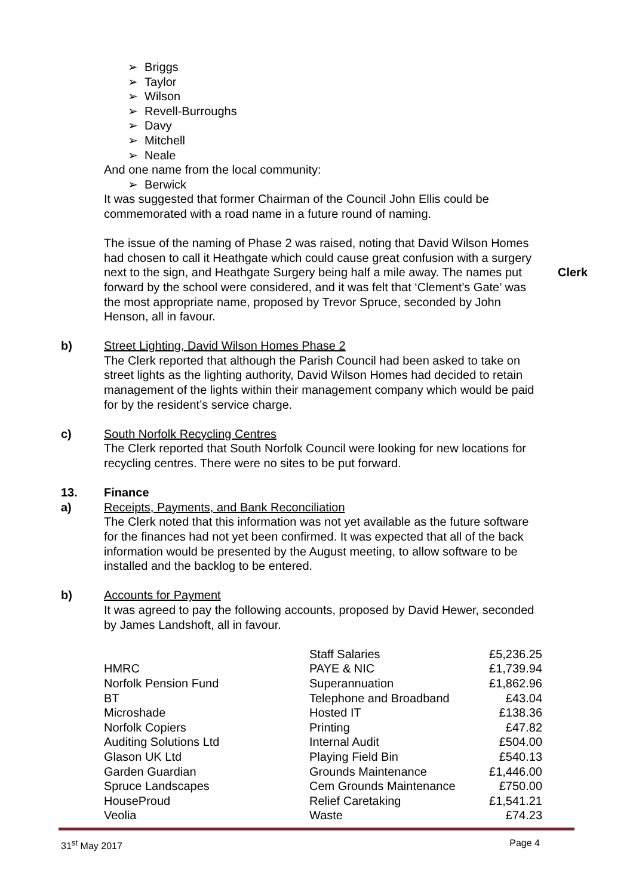➢ Briggs
➢ Taylor
➢ Wilson
➢ Revell-Burroughs
➢ Davy
➢ Mitchell
➢ Neale
And one name from the local community:
➢ Berwick
It was suggested that former Chairman of the Council John Ellis could be commemorated with a road name in a future round of naming.
The issue of the naming of Phase 2 was raised, noting that David Wilson Homes had chosen to call it Heathgate which could cause great confusion with a surgery next to the sign, and Heathgate Surgery being half a mile away. The names put forward by the school were considered, and it was felt that ‘Clement’s Gate’ was the most appropriate name, proposed by Trevor Spruce, seconded by John Henson, all in favour.
Clerk
b) Street Lighting, David Wilson Homes Phase 2
The Clerk reported that although the Parish Council had been asked to take on street lights as the lighting authority, David Wilson Homes had decided to retain management of the lights within their management company which would be paid for by the resident’s service charge.
c) South Norfolk Recycling Centres
The Clerk reported that South Norfolk Council were looking for new locations for recycling centres. There were no sites to be put forward.
13. Finance
a) Receipts, Payments, and Bank Reconciliation
The Clerk noted that this information was not yet available as the future software for the finances had not yet been confirmed. It was expected that all of the back information would be presented by the August meeting, to allow software to be installed and the backlog to be entered.
b) Accounts for Payment
It was agreed to pay the following accounts, proposed by David Hewer, seconded by James Landshoft, all in favour.
| | Staff Salaries | £5,236.25 |
| HMRC | PAYE & NIC | £1,739.94 |
| Norfolk Pension Fund | Superannuation | £1,862.96 |
| BT | Telephone and Broadband | £43.04 |
| Microshade | Hosted IT | £138.36 |
| Norfolk Copiers | Printing | £47.82 |
| Auditing Solutions Ltd | Internal Audit | £504.00 |
| Glason UK Ltd | Playing Field Bin | £540.13 |
| Garden Guardian | Grounds Maintenance | £1,446.00 |
| Spruce Landscapes | Cem Grounds Maintenance | £750.00 |
| HouseProud | Relief Caretaking | £1,541.21 |
| Veolia | Waste | £74.23 |
31<sup>st</sup> May 2017 Page 4